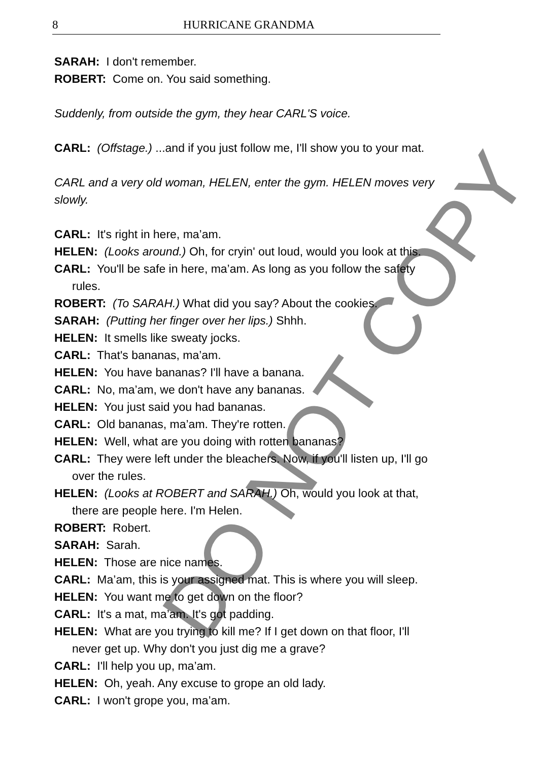8 HURRICANE GRANDMA
SARAH: I don't remember.
ROBERT: Come on. You said something.
Suddenly, from outside the gym, they hear CARL'S voice.
CARL: (Offstage.) ...and if you just follow me, I'll show you to your mat.
CARL and a very old woman, HELEN, enter the gym. HELEN moves very slowly.
CARL: It's right in here, ma’am.
HELEN: (Looks around.) Oh, for cryin' out loud, would you look at this.
CARL: You'll be safe in here, ma’am. As long as you follow the safety rules.
ROBERT: (To SARAH.) What did you say? About the cookies.
SARAH: (Putting her finger over her lips.) Shhh.
HELEN: It smells like sweaty jocks.
CARL: That's bananas, ma’am.
HELEN: You have bananas? I'll have a banana.
CARL: No, ma’am, we don't have any bananas.
HELEN: You just said you had bananas.
CARL: Old bananas, ma’am. They're rotten.
HELEN: Well, what are you doing with rotten bananas?
CARL: They were left under the bleachers. Now, if you'll listen up, I'll go over the rules.
HELEN: (Looks at ROBERT and SARAH.) Oh, would you look at that, there are people here. I'm Helen.
ROBERT: Robert.
SARAH: Sarah.
HELEN: Those are nice names.
CARL: Ma’am, this is your assigned mat. This is where you will sleep.
HELEN: You want me to get down on the floor?
CARL: It's a mat, ma’am. It's got padding.
HELEN: What are you trying to kill me? If I get down on that floor, I'll never get up. Why don't you just dig me a grave?
CARL: I'll help you up, ma’am.
HELEN: Oh, yeah. Any excuse to grope an old lady.
CARL: I won't grope you, ma’am.
DO NOT COPY